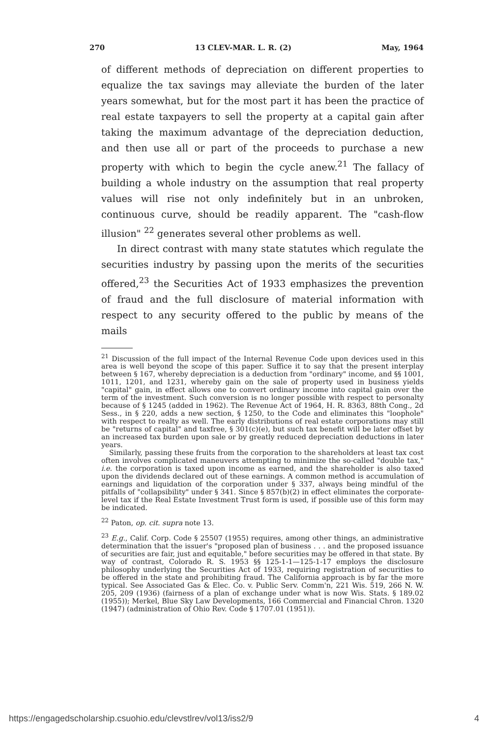270 13 CLEV-MAR. L. R. (2) May, 1964
of different methods of depreciation on different properties to equalize the tax savings may alleviate the burden of the later years somewhat, but for the most part it has been the practice of real estate taxpayers to sell the property at a capital gain after taking the maximum advantage of the depreciation deduction, and then use all or part of the proceeds to purchase a new property with which to begin the cycle anew.<sup>21</sup> The fallacy of building a whole industry on the assumption that real property values will rise not only indefinitely but in an unbroken, continuous curve, should be readily apparent. The "cash-flow illusion" <sup>22</sup> generates several other problems as well.
In direct contrast with many state statutes which regulate the securities industry by passing upon the merits of the securities offered,<sup>23</sup> the Securities Act of 1933 emphasizes the prevention of fraud and the full disclosure of material information with respect to any security offered to the public by means of the mails
<sup>21</sup> Discussion of the full impact of the Internal Revenue Code upon devices used in this area is well beyond the scope of this paper. Suffice it to say that the present interplay between § 167, whereby depreciation is a deduction from "ordinary" income, and §§ 1001, 1011, 1201, and 1231, whereby gain on the sale of property used in business yields "capital" gain, in effect allows one to convert ordinary income into capital gain over the term of the investment. Such conversion is no longer possible with respect to personalty because of § 1245 (added in 1962). The Revenue Act of 1964, H. R. 8363, 88th Cong., 2d Sess., in § 220, adds a new section, § 1250, to the Code and eliminates this "loophole" with respect to realty as well. The early distributions of real estate corporations may still be "returns of capital" and taxfree, § 301(c)(e), but such tax benefit will be later offset by an increased tax burden upon sale or by greatly reduced depreciation deductions in later years.
Similarly, passing these fruits from the corporation to the shareholders at least tax cost often involves complicated maneuvers attempting to minimize the so-called "double tax," i.e. the corporation is taxed upon income as earned, and the shareholder is also taxed upon the dividends declared out of these earnings. A common method is accumulation of earnings and liquidation of the corporation under § 337, always being mindful of the pitfalls of "collapsibility" under § 341. Since § 857(b)(2) in effect eliminates the corporate-level tax if the Real Estate Investment Trust form is used, if possible use of this form may be indicated.
<sup>22</sup> Paton, op. cit. supra note 13.
<sup>23</sup> E.g., Calif. Corp. Code § 25507 (1955) requires, among other things, an administrative determination that the issuer's "proposed plan of business . . . and the proposed issuance of securities are fair, just and equitable," before securities may be offered in that state. By way of contrast, Colorado R. S. 1953 §§ 125-1-1—125-1-17 employs the disclosure philosophy underlying the Securities Act of 1933, requiring registration of securities to be offered in the state and prohibiting fraud. The California approach is by far the more typical. See Associated Gas & Elec. Co. v. Public Serv. Comm'n, 221 Wis. 519, 266 N. W. 205, 209 (1936) (fairness of a plan of exchange under what is now Wis. Stats. § 189.02 (1955)); Merkel, Blue Sky Law Developments, 166 Commercial and Financial Chron. 1320 (1947) (administration of Ohio Rev. Code § 1707.01 (1951)).
https://engagedscholarship.csuohio.edu/clevstlrev/vol13/iss2/9 4